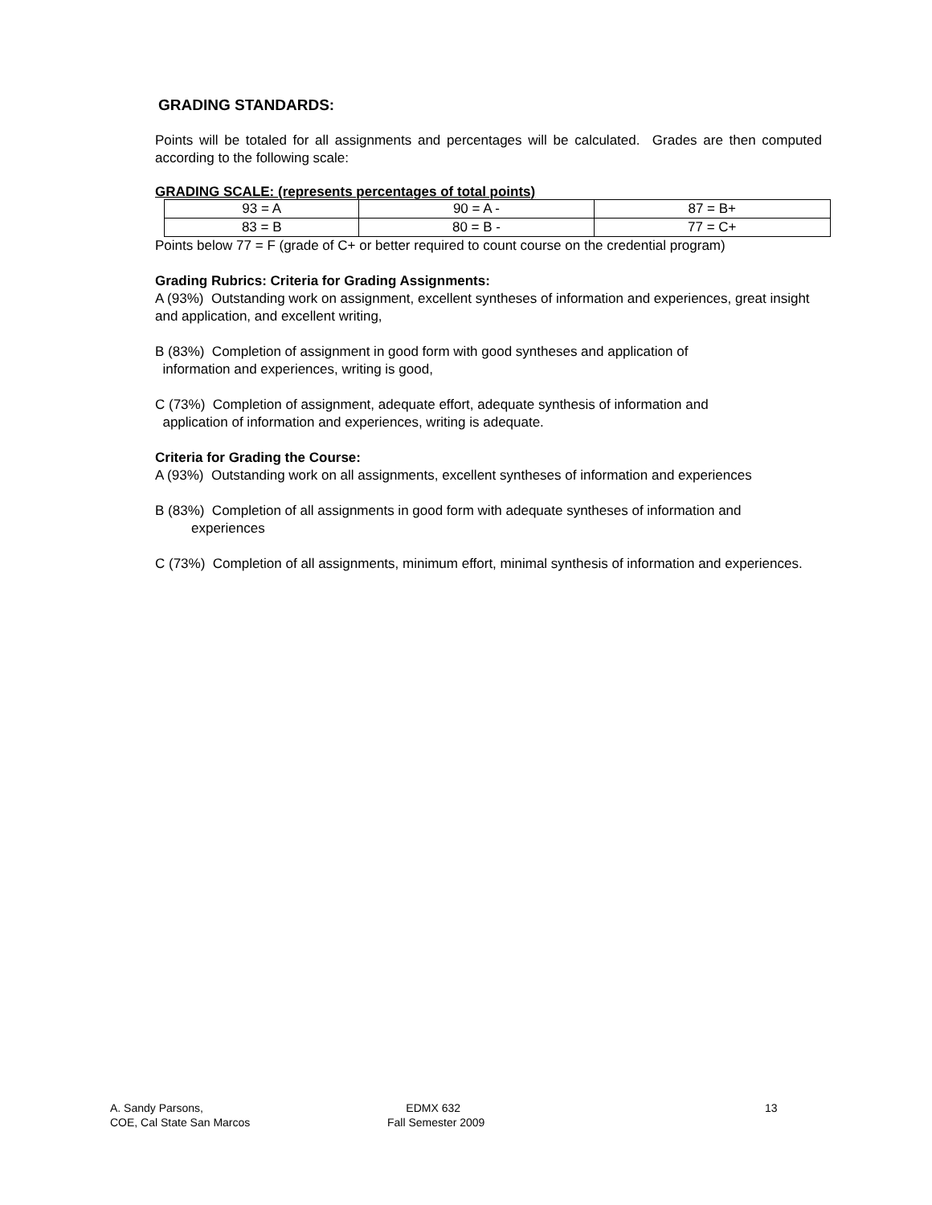GRADING STANDARDS:
Points will be totaled for all assignments and percentages will be calculated. Grades are then computed according to the following scale:
GRADING SCALE: (represents percentages of total points)
| 93 = A | 90 = A - | 87 = B+ |
| 83 = B | 80 = B - | 77 = C+ |
Points below 77 = F (grade of C+ or better required to count course on the credential program)
Grading Rubrics: Criteria for Grading Assignments:
A (93%) Outstanding work on assignment, excellent syntheses of information and experiences, great insight and application, and excellent writing,
B (83%) Completion of assignment in good form with good syntheses and application of
information and experiences, writing is good,
C (73%) Completion of assignment, adequate effort, adequate synthesis of information and
application of information and experiences, writing is adequate.
Criteria for Grading the Course:
A (93%) Outstanding work on all assignments, excellent syntheses of information and experiences
B (83%) Completion of all assignments in good form with adequate syntheses of information and
experiences
C (73%) Completion of all assignments, minimum effort, minimal synthesis of information and experiences.
A. Sandy Parsons,
COE, Cal State San Marcos
EDMX 632
Fall Semester 2009
13